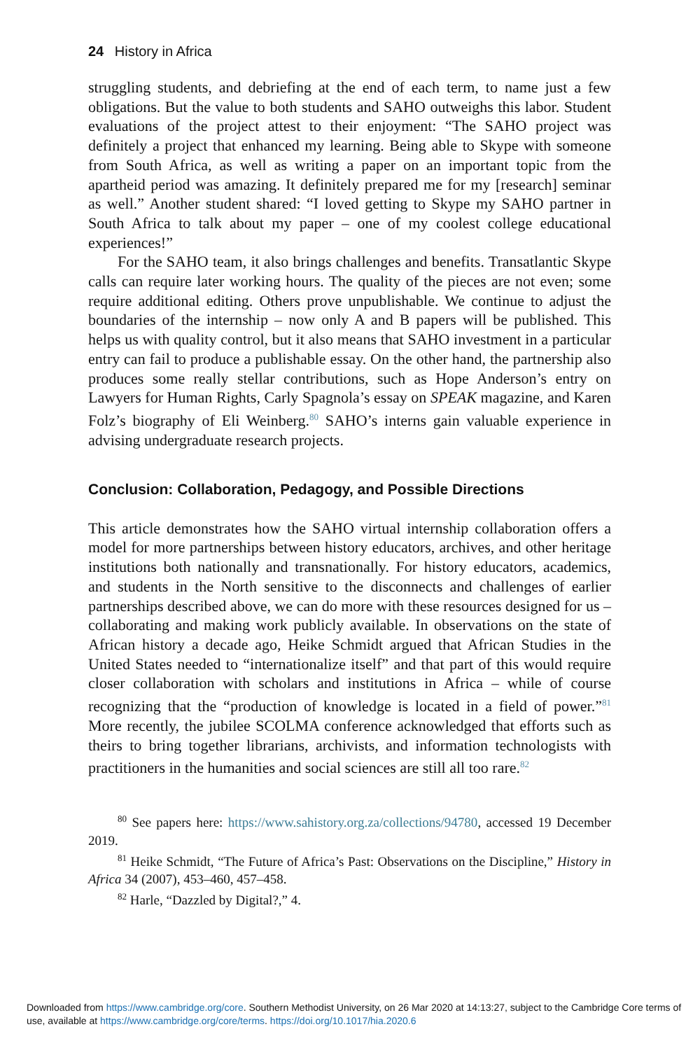24 History in Africa
struggling students, and debriefing at the end of each term, to name just a few obligations. But the value to both students and SAHO outweighs this labor. Student evaluations of the project attest to their enjoyment: “The SAHO project was definitely a project that enhanced my learning. Being able to Skype with someone from South Africa, as well as writing a paper on an important topic from the apartheid period was amazing. It definitely prepared me for my [research] seminar as well.” Another student shared: “I loved getting to Skype my SAHO partner in South Africa to talk about my paper – one of my coolest college educational experiences!”
For the SAHO team, it also brings challenges and benefits. Transatlantic Skype calls can require later working hours. The quality of the pieces are not even; some require additional editing. Others prove unpublishable. We continue to adjust the boundaries of the internship – now only A and B papers will be published. This helps us with quality control, but it also means that SAHO investment in a particular entry can fail to produce a publishable essay. On the other hand, the partnership also produces some really stellar contributions, such as Hope Anderson’s entry on Lawyers for Human Rights, Carly Spagnola’s essay on SPEAK magazine, and Karen Folz’s biography of Eli Weinberg.<sup>80</sup> SAHO’s interns gain valuable experience in advising undergraduate research projects.
Conclusion: Collaboration, Pedagogy, and Possible Directions
This article demonstrates how the SAHO virtual internship collaboration offers a model for more partnerships between history educators, archives, and other heritage institutions both nationally and transnationally. For history educators, academics, and students in the North sensitive to the disconnects and challenges of earlier partnerships described above, we can do more with these resources designed for us – collaborating and making work publicly available. In observations on the state of African history a decade ago, Heike Schmidt argued that African Studies in the United States needed to “internationalize itself” and that part of this would require closer collaboration with scholars and institutions in Africa – while of course recognizing that the “production of knowledge is located in a field of power.”<sup>81</sup> More recently, the jubilee SCOLMA conference acknowledged that efforts such as theirs to bring together librarians, archivists, and information technologists with practitioners in the humanities and social sciences are still all too rare.<sup>82</sup>
<sup>80</sup> See papers here: https://www.sahistory.org.za/collections/94780, accessed 19 December 2019.
<sup>81</sup> Heike Schmidt, “The Future of Africa’s Past: Observations on the Discipline,” History in Africa 34 (2007), 453–460, 457–458.
<sup>82</sup> Harle, “Dazzled by Digital?,” 4.
Downloaded from https://www.cambridge.org/core. Southern Methodist University, on 26 Mar 2020 at 14:13:27, subject to the Cambridge Core terms of use, available at https://www.cambridge.org/core/terms. https://doi.org/10.1017/hia.2020.6